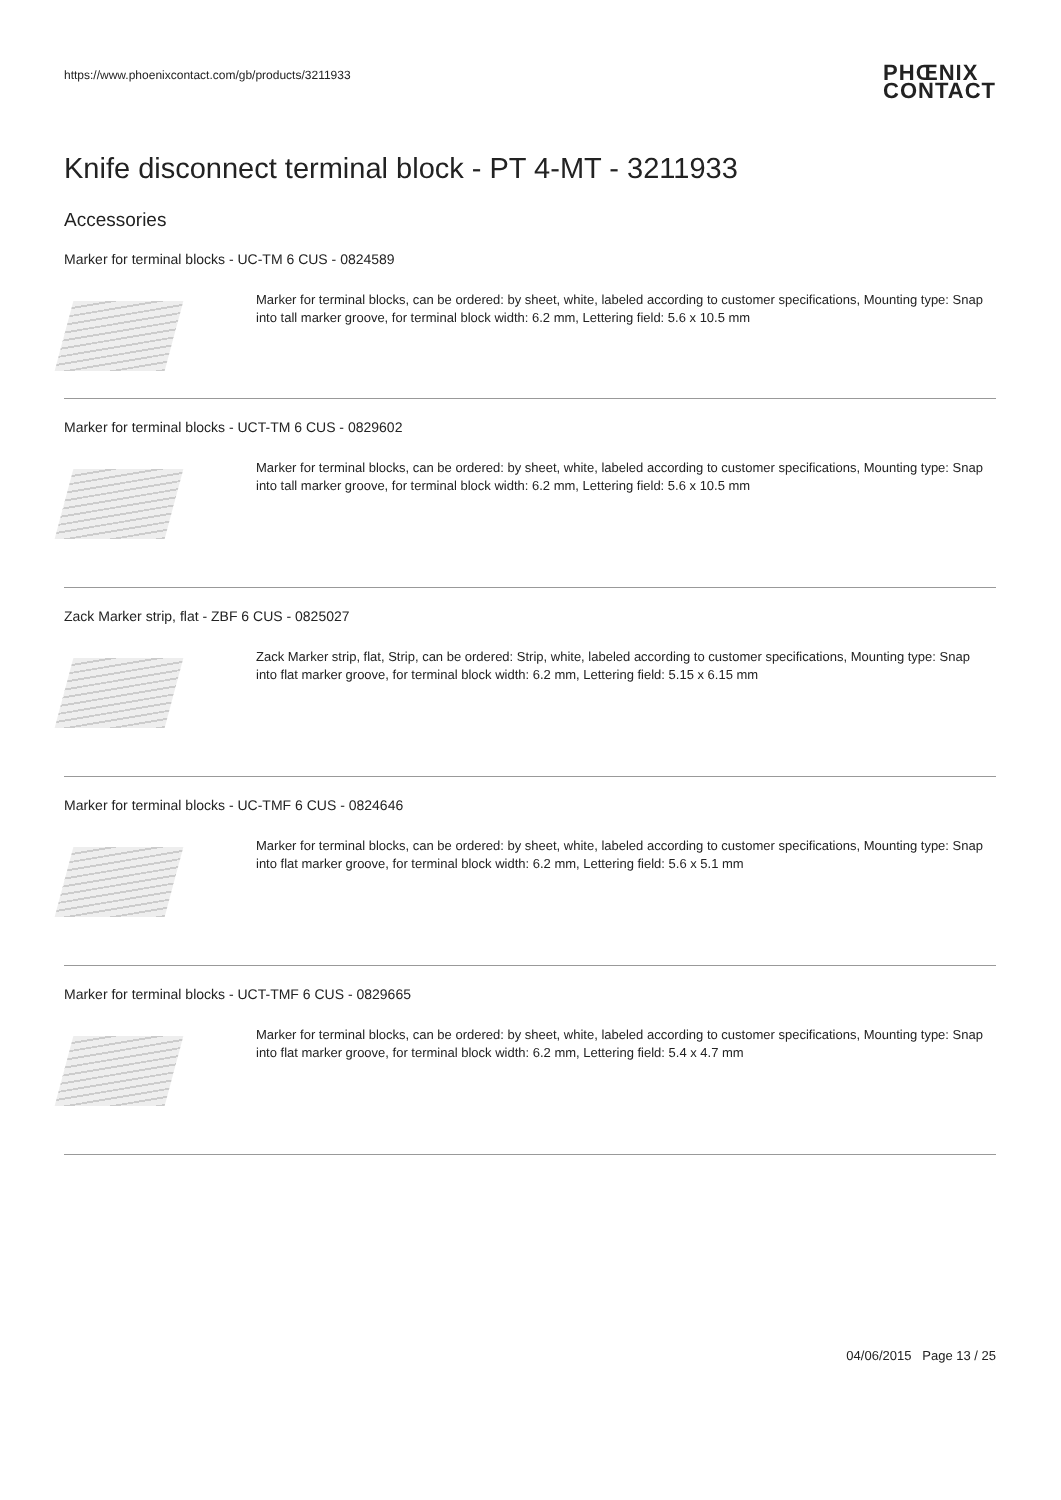https://www.phoenixcontact.com/gb/products/3211933
PHŒNIX
CONTACT
Knife disconnect terminal block - PT 4-MT - 3211933
Accessories
Marker for terminal blocks - UC-TM 6 CUS - 0824589
Marker for terminal blocks, can be ordered: by sheet, white, labeled according to customer specifications, Mounting type: Snap into tall marker groove, for terminal block width: 6.2 mm, Lettering field: 5.6 x 10.5 mm
Marker for terminal blocks - UCT-TM 6 CUS - 0829602
Marker for terminal blocks, can be ordered: by sheet, white, labeled according to customer specifications, Mounting type: Snap into tall marker groove, for terminal block width: 6.2 mm, Lettering field: 5.6 x 10.5 mm
Zack Marker strip, flat - ZBF 6 CUS - 0825027
Zack Marker strip, flat, Strip, can be ordered: Strip, white, labeled according to customer specifications, Mounting type: Snap into flat marker groove, for terminal block width: 6.2 mm, Lettering field: 5.15 x 6.15 mm
Marker for terminal blocks - UC-TMF 6 CUS - 0824646
Marker for terminal blocks, can be ordered: by sheet, white, labeled according to customer specifications, Mounting type: Snap into flat marker groove, for terminal block width: 6.2 mm, Lettering field: 5.6 x 5.1 mm
Marker for terminal blocks - UCT-TMF 6 CUS - 0829665
Marker for terminal blocks, can be ordered: by sheet, white, labeled according to customer specifications, Mounting type: Snap into flat marker groove, for terminal block width: 6.2 mm, Lettering field: 5.4 x 4.7 mm
04/06/2015 Page 13 / 25